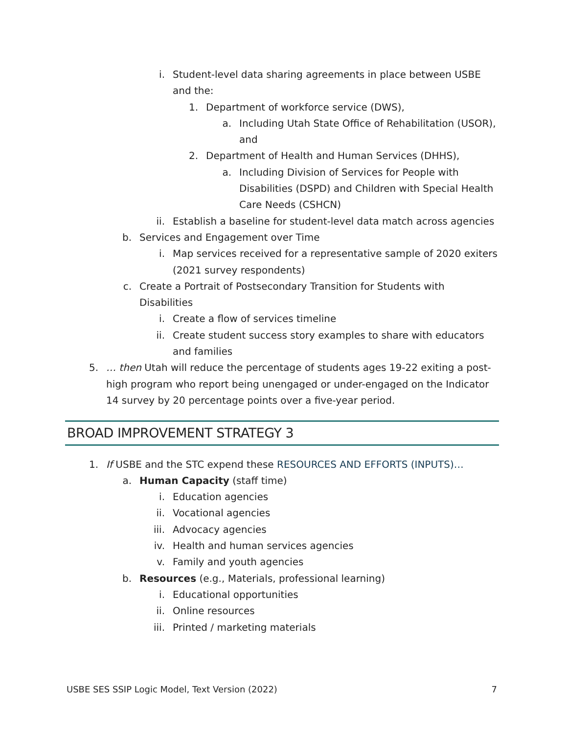i. Student-level data sharing agreements in place between USBE and the:
1. Department of workforce service (DWS),
a. Including Utah State Office of Rehabilitation (USOR), and
2. Department of Health and Human Services (DHHS),
a. Including Division of Services for People with Disabilities (DSPD) and Children with Special Health Care Needs (CSHCN)
ii. Establish a baseline for student-level data match across agencies
b. Services and Engagement over Time
i. Map services received for a representative sample of 2020 exiters (2021 survey respondents)
c. Create a Portrait of Postsecondary Transition for Students with Disabilities
i. Create a flow of services timeline
ii. Create student success story examples to share with educators and families
5. … then Utah will reduce the percentage of students ages 19-22 exiting a post-high program who report being unengaged or under-engaged on the Indicator 14 survey by 20 percentage points over a five-year period.
BROAD IMPROVEMENT STRATEGY 3
1. If USBE and the STC expend these RESOURCES AND EFFORTS (INPUTS)…
a. Human Capacity (staff time)
i. Education agencies
ii. Vocational agencies
iii. Advocacy agencies
iv. Health and human services agencies
v. Family and youth agencies
b. Resources (e.g., Materials, professional learning)
i. Educational opportunities
ii. Online resources
iii. Printed / marketing materials
USBE SES SSIP Logic Model, Text Version (2022) 7